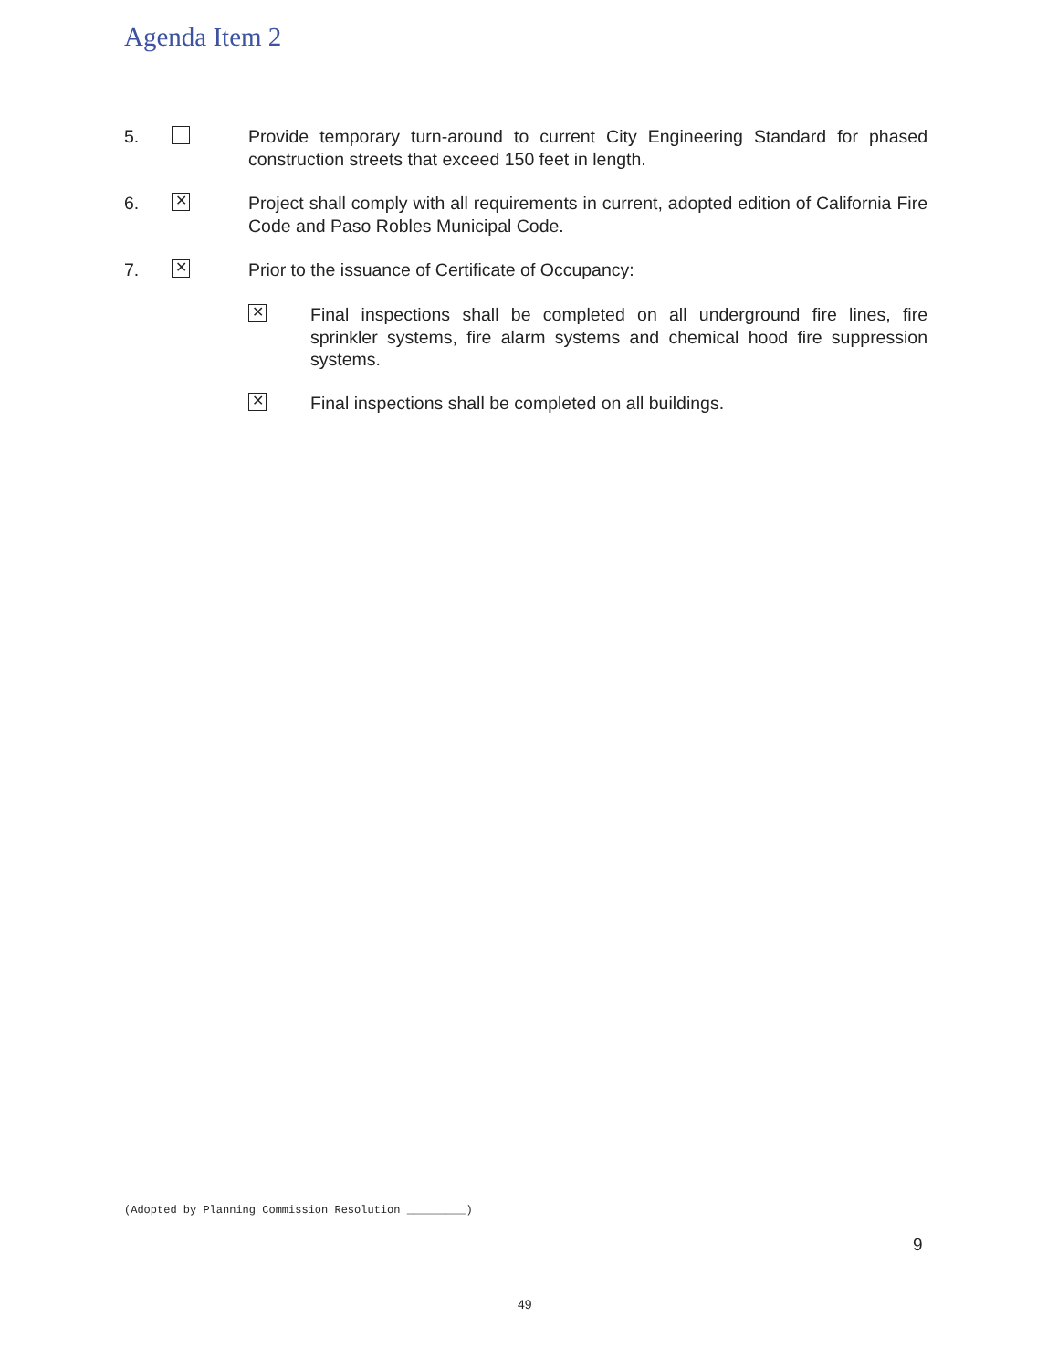Agenda Item 2
5. Provide temporary turn-around to current City Engineering Standard for phased construction streets that exceed 150 feet in length.
6.
✕
Project shall comply with all requirements in current, adopted edition of California Fire Code and Paso Robles Municipal Code.
7.
✕
Prior to the issuance of Certificate of Occupancy:
✕
Final inspections shall be completed on all underground fire lines, fire sprinkler systems, fire alarm systems and chemical hood fire suppression systems.
✕
Final inspections shall be completed on all buildings.
(Adopted by Planning Commission Resolution _________)
9
49